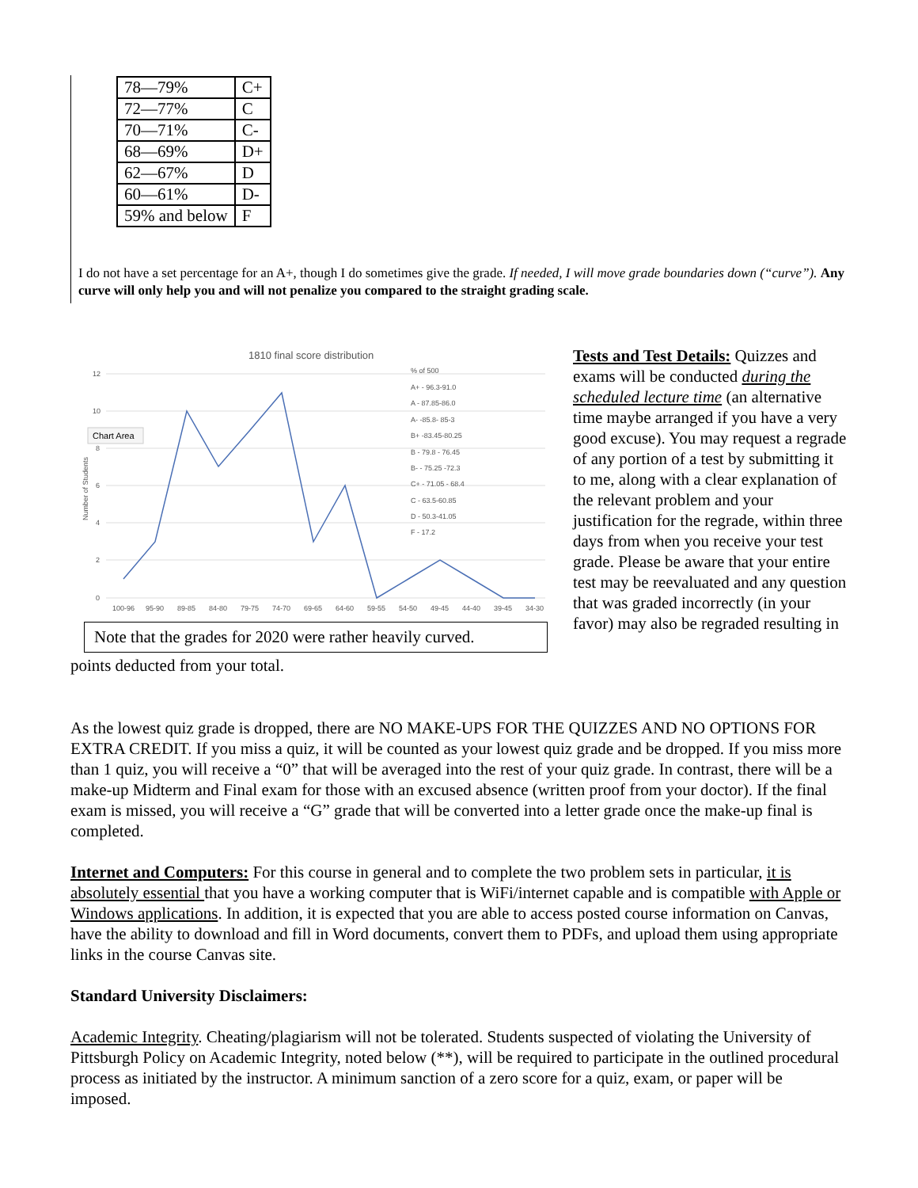| 78—79% | C+ |
| 72—77% | C |
| 70—71% | C- |
| 68—69% | D+ |
| 62—67% | D |
| 60—61% | D- |
| 59% and below | F |
I do not have a set percentage for an A+, though I do sometimes give the grade. If needed, I will move grade boundaries down (“curve”). Any curve will only help you and will not penalize you compared to the straight grading scale.
1810 final score distribution
12
10
8
6
4
2
0
Chart Area
100-96
95-90
89-85
84-80
79-75
74-70
69-65
64-60
59-55
54-50
49-45
44-40
39-45
34-30
% of 500
A+ - 96.3-91.0
A - 87.85-86.0
A- -85.8- 85-3
B+ -83.45-80.25
B - 79.8 - 76.45
B- - 75.25 -72.3
C+ - 71.05 - 68.4
C - 63.5-60.85
D - 50.3-41.05
F - 17.2
Number of Students
Note that the grades for 2020 were rather heavily curved.
Tests and Test Details: Quizzes and exams will be conducted during the scheduled lecture time (an alternative time maybe arranged if you have a very good excuse). You may request a regrade of any portion of a test by submitting it to me, along with a clear explanation of the relevant problem and your justification for the regrade, within three days from when you receive your test grade. Please be aware that your entire test may be reevaluated and any question that was graded incorrectly (in your favor) may also be regraded resulting in
points deducted from your total.
As the lowest quiz grade is dropped, there are NO MAKE-UPS FOR THE QUIZZES AND NO OPTIONS FOR EXTRA CREDIT. If you miss a quiz, it will be counted as your lowest quiz grade and be dropped. If you miss more than 1 quiz, you will receive a “0” that will be averaged into the rest of your quiz grade. In contrast, there will be a make-up Midterm and Final exam for those with an excused absence (written proof from your doctor). If the final exam is missed, you will receive a “G” grade that will be converted into a letter grade once the make-up final is completed.
Internet and Computers: For this course in general and to complete the two problem sets in particular, it is absolutely essential that you have a working computer that is WiFi/internet capable and is compatible with Apple or Windows applications. In addition, it is expected that you are able to access posted course information on Canvas, have the ability to download and fill in Word documents, convert them to PDFs, and upload them using appropriate links in the course Canvas site.
Standard University Disclaimers:
Academic Integrity. Cheating/plagiarism will not be tolerated. Students suspected of violating the University of Pittsburgh Policy on Academic Integrity, noted below (**), will be required to participate in the outlined procedural process as initiated by the instructor. A minimum sanction of a zero score for a quiz, exam, or paper will be imposed.